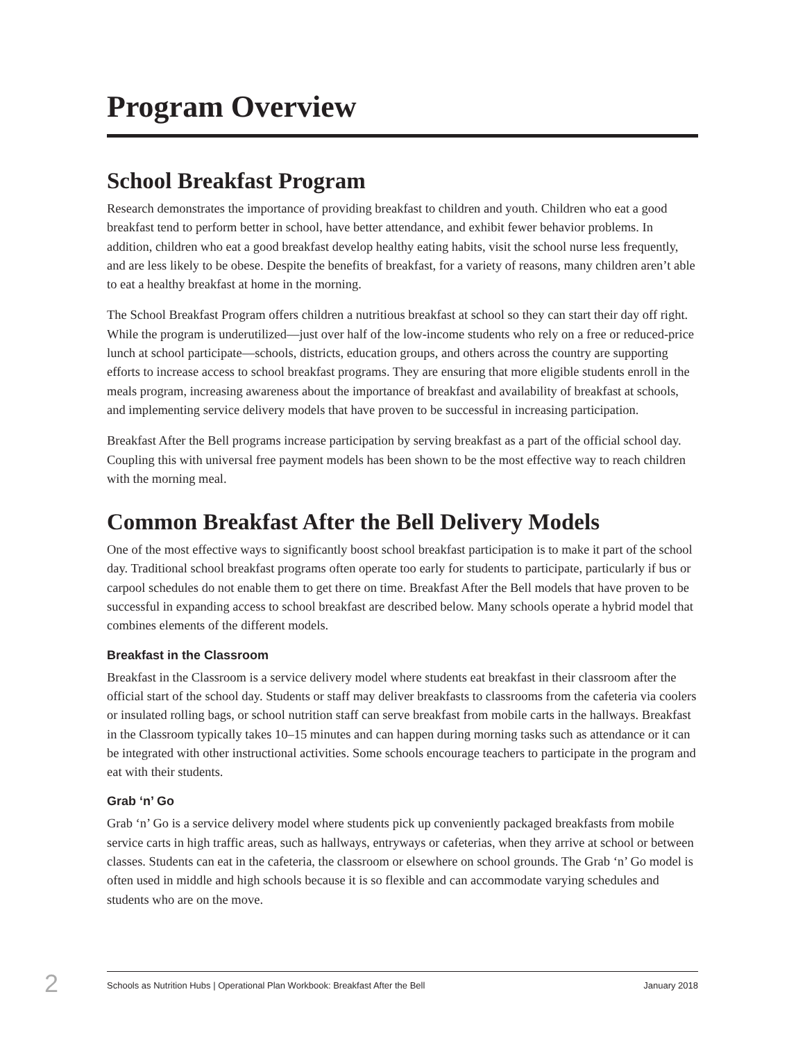Program Overview
School Breakfast Program
Research demonstrates the importance of providing breakfast to children and youth. Children who eat a good breakfast tend to perform better in school, have better attendance, and exhibit fewer behavior problems. In addition, children who eat a good breakfast develop healthy eating habits, visit the school nurse less frequently, and are less likely to be obese. Despite the benefits of breakfast, for a variety of reasons, many children aren’t able to eat a healthy breakfast at home in the morning.
The School Breakfast Program offers children a nutritious breakfast at school so they can start their day off right. While the program is underutilized—just over half of the low-income students who rely on a free or reduced-price lunch at school participate—schools, districts, education groups, and others across the country are supporting efforts to increase access to school breakfast programs. They are ensuring that more eligible students enroll in the meals program, increasing awareness about the importance of breakfast and availability of breakfast at schools, and implementing service delivery models that have proven to be successful in increasing participation.
Breakfast After the Bell programs increase participation by serving breakfast as a part of the official school day. Coupling this with universal free payment models has been shown to be the most effective way to reach children with the morning meal.
Common Breakfast After the Bell Delivery Models
One of the most effective ways to significantly boost school breakfast participation is to make it part of the school day. Traditional school breakfast programs often operate too early for students to participate, particularly if bus or carpool schedules do not enable them to get there on time. Breakfast After the Bell models that have proven to be successful in expanding access to school breakfast are described below. Many schools operate a hybrid model that combines elements of the different models.
Breakfast in the Classroom
Breakfast in the Classroom is a service delivery model where students eat breakfast in their classroom after the official start of the school day. Students or staff may deliver breakfasts to classrooms from the cafeteria via coolers or insulated rolling bags, or school nutrition staff can serve breakfast from mobile carts in the hallways. Breakfast in the Classroom typically takes 10–15 minutes and can happen during morning tasks such as attendance or it can be integrated with other instructional activities. Some schools encourage teachers to participate in the program and eat with their students.
Grab ‘n’ Go
Grab ‘n’ Go is a service delivery model where students pick up conveniently packaged breakfasts from mobile service carts in high traffic areas, such as hallways, entryways or cafeterias, when they arrive at school or between classes. Students can eat in the cafeteria, the classroom or elsewhere on school grounds. The Grab ‘n’ Go model is often used in middle and high schools because it is so flexible and can accommodate varying schedules and students who are on the move.
2 Schools as Nutrition Hubs | Operational Plan Workbook: Breakfast After the Bell January 2018